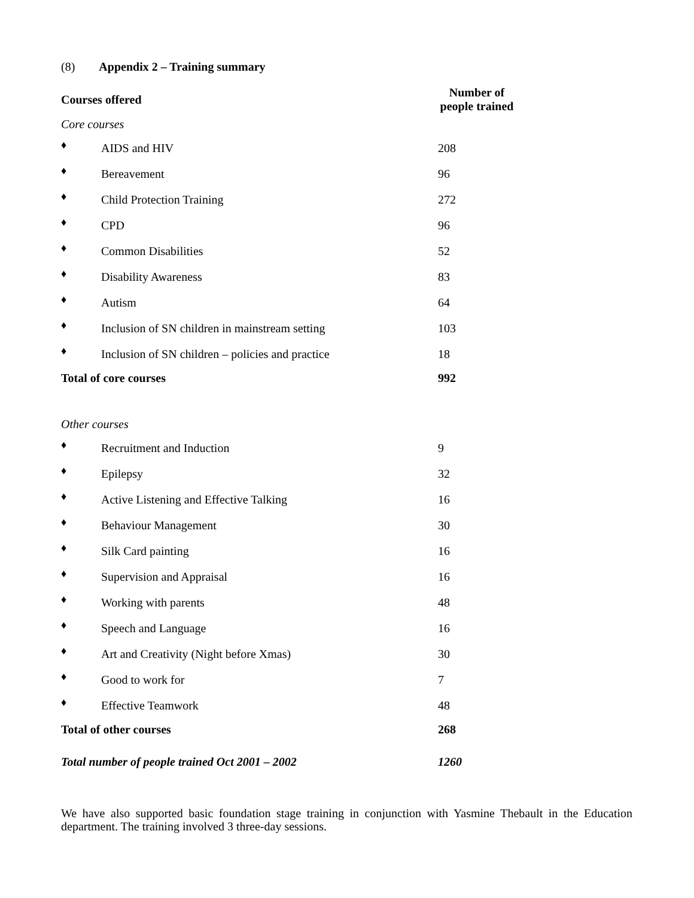(8) Appendix 2 – Training summary
| Courses offered | | Number of people trained |
| --- | --- | --- |
| Core courses | | |
| ♦ | AIDS and HIV | 208 |
| ♦ | Bereavement | 96 |
| ♦ | Child Protection Training | 272 |
| ♦ | CPD | 96 |
| ♦ | Common Disabilities | 52 |
| ♦ | Disability Awareness | 83 |
| ♦ | Autism | 64 |
| ♦ | Inclusion of SN children in mainstream setting | 103 |
| ♦ | Inclusion of SN children – policies and practice | 18 |
| Total of core courses | | 992 |
| Other courses | | |
| ♦ | Recruitment and Induction | 9 |
| ♦ | Epilepsy | 32 |
| ♦ | Active Listening and Effective Talking | 16 |
| ♦ | Behaviour Management | 30 |
| ♦ | Silk Card painting | 16 |
| ♦ | Supervision and Appraisal | 16 |
| ♦ | Working with parents | 48 |
| ♦ | Speech and Language | 16 |
| ♦ | Art and Creativity (Night before Xmas) | 30 |
| ♦ | Good to work for | 7 |
| ♦ | Effective Teamwork | 48 |
| Total of other courses | | 268 |
| Total number of people trained Oct 2001 – 2002 | | 1260 |
We have also supported basic foundation stage training in conjunction with Yasmine Thebault in the Education department. The training involved 3 three-day sessions.